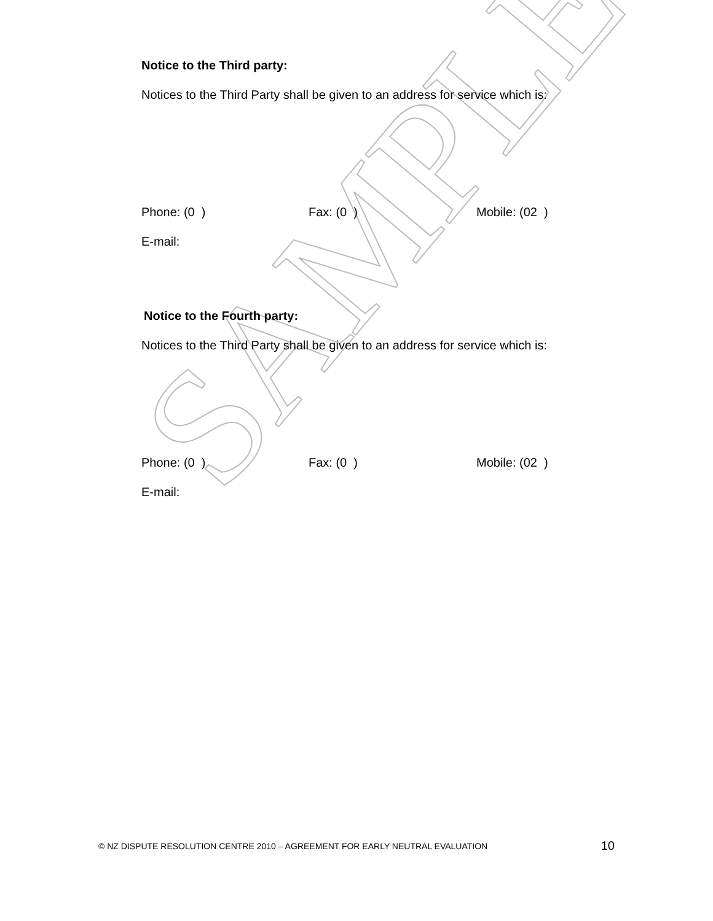SAMPLE
Notice to the Third party:
Notices to the Third Party shall be given to an address for service which is:
Phone: (0 ) Fax: (0 ) Mobile: (02 )
E-mail:
Notice to the Fourth party:
Notices to the Third Party shall be given to an address for service which is:
Phone: (0 ) Fax: (0 ) Mobile: (02 )
E-mail:
© NZ DISPUTE RESOLUTION CENTRE 2010 – AGREEMENT FOR EARLY NEUTRAL EVALUATION 10